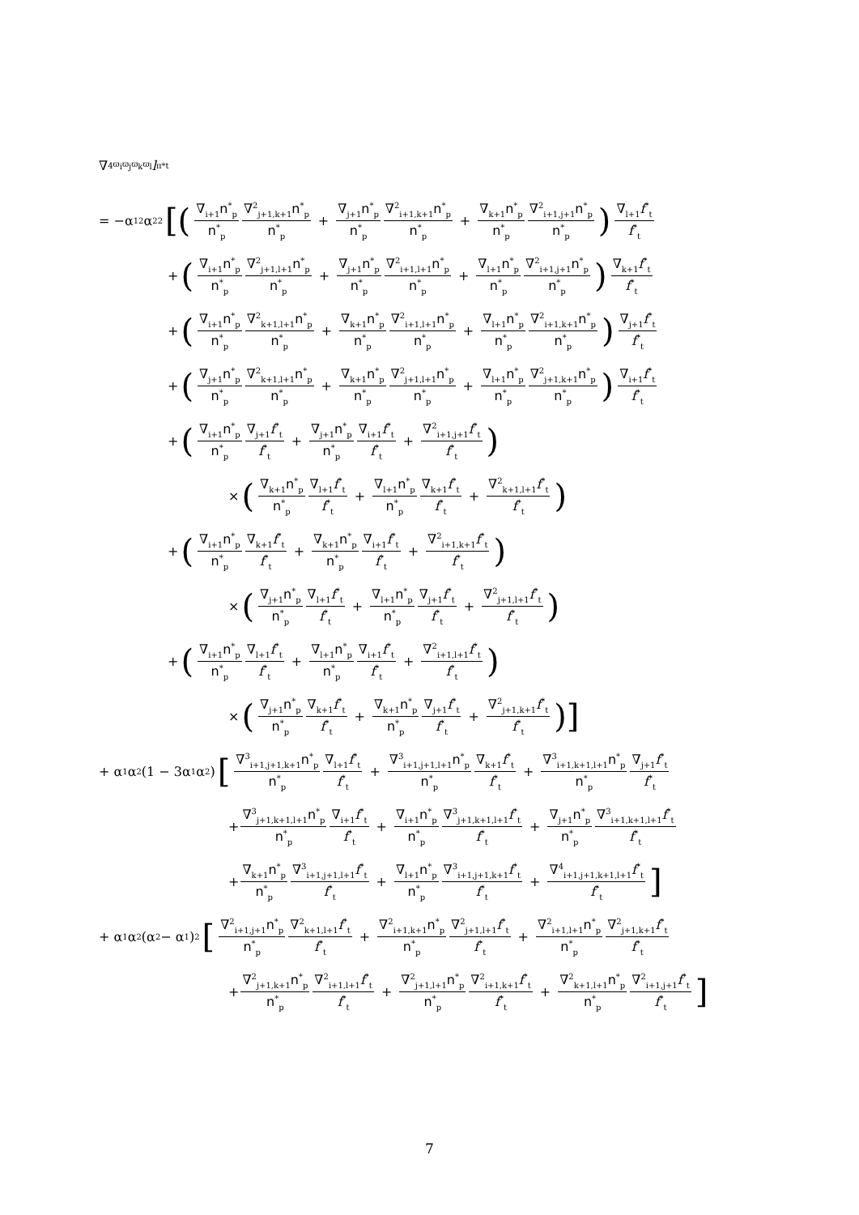∇<sup>4</sup><sub>ϖ<sub>i</sub>ϖ<sub>j</sub>ϖ<sub>k</sub>ϖ<sub>l</sub></sub> l<sup>π*</sup><sub>t</sub>
= −α<sub>1</sub><sup>2</sup>α<sub>2</sub><sup>2</sup> [( ∇<sub>i+1</sub>n<sup>*</sup><sub>p</sub> n<sup>*</sup><sub>p</sub> ∇<sup>2</sup><sub>j+1,k+1</sub>n<sup>*</sup><sub>p</sub> n<sup>*</sup><sub>p</sub> + ∇<sub>j+1</sub>n<sup>*</sup><sub>p</sub> n<sup>*</sup><sub>p</sub> ∇<sup>2</sup><sub>i+1,k+1</sub>n<sup>*</sup><sub>p</sub> n<sup>*</sup><sub>p</sub> + ∇<sub>k+1</sub>n<sup>*</sup><sub>p</sub> n<sup>*</sup><sub>p</sub> ∇<sup>2</sup><sub>i+1,j+1</sub>n<sup>*</sup><sub>p</sub> n<sup>*</sup><sub>p</sub>) ∇<sub>l+1</sub>f<sup>*</sup><sub>t</sub> f<sup>*</sup><sub>t</sub>
+ ( ∇<sub>i+1</sub>n<sup>*</sup><sub>p</sub> n<sup>*</sup><sub>p</sub> ∇<sup>2</sup><sub>j+1,l+1</sub>n<sup>*</sup><sub>p</sub> n<sup>*</sup><sub>p</sub> + ∇<sub>j+1</sub>n<sup>*</sup><sub>p</sub> n<sup>*</sup><sub>p</sub> ∇<sup>2</sup><sub>i+1,l+1</sub>n<sup>*</sup><sub>p</sub> n<sup>*</sup><sub>p</sub> + ∇<sub>l+1</sub>n<sup>*</sup><sub>p</sub> n<sup>*</sup><sub>p</sub> ∇<sup>2</sup><sub>i+1,j+1</sub>n<sup>*</sup><sub>p</sub> n<sup>*</sup><sub>p</sub>) ∇<sub>k+1</sub>f<sup>*</sup><sub>t</sub> f<sup>*</sup><sub>t</sub>
+ ( ∇<sub>i+1</sub>n<sup>*</sup><sub>p</sub> n<sup>*</sup><sub>p</sub> ∇<sup>2</sup><sub>k+1,l+1</sub>n<sup>*</sup><sub>p</sub> n<sup>*</sup><sub>p</sub> + ∇<sub>k+1</sub>n<sup>*</sup><sub>p</sub> n<sup>*</sup><sub>p</sub> ∇<sup>2</sup><sub>i+1,l+1</sub>n<sup>*</sup><sub>p</sub> n<sup>*</sup><sub>p</sub> + ∇<sub>l+1</sub>n<sup>*</sup><sub>p</sub> n<sup>*</sup><sub>p</sub> ∇<sup>2</sup><sub>i+1,k+1</sub>n<sup>*</sup><sub>p</sub> n<sup>*</sup><sub>p</sub>) ∇<sub>j+1</sub>f<sup>*</sup><sub>t</sub> f<sup>*</sup><sub>t</sub>
+ ( ∇<sub>j+1</sub>n<sup>*</sup><sub>p</sub> n<sup>*</sup><sub>p</sub> ∇<sup>2</sup><sub>k+1,l+1</sub>n<sup>*</sup><sub>p</sub> n<sup>*</sup><sub>p</sub> + ∇<sub>k+1</sub>n<sup>*</sup><sub>p</sub> n<sup>*</sup><sub>p</sub> ∇<sup>2</sup><sub>j+1,l+1</sub>n<sup>*</sup><sub>p</sub> n<sup>*</sup><sub>p</sub> + ∇<sub>l+1</sub>n<sup>*</sup><sub>p</sub> n<sup>*</sup><sub>p</sub> ∇<sup>2</sup><sub>j+1,k+1</sub>n<sup>*</sup><sub>p</sub> n<sup>*</sup><sub>p</sub>) ∇<sub>i+1</sub>f<sup>*</sup><sub>t</sub> f<sup>*</sup><sub>t</sub>
+ ( ∇<sub>i+1</sub>n<sup>*</sup><sub>p</sub> n<sup>*</sup><sub>p</sub> ∇<sub>j+1</sub>f<sup>*</sup><sub>t</sub> f<sup>*</sup><sub>t</sub> + ∇<sub>j+1</sub>n<sup>*</sup><sub>p</sub> n<sup>*</sup><sub>p</sub> ∇<sub>i+1</sub>f<sup>*</sup><sub>t</sub> f<sup>*</sup><sub>t</sub> + ∇<sup>2</sup><sub>i+1,j+1</sub>f<sup>*</sup><sub>t</sub> f<sup>*</sup><sub>t</sub>)
× ( ∇<sub>k+1</sub>n<sup>*</sup><sub>p</sub> n<sup>*</sup><sub>p</sub> ∇<sub>l+1</sub>f<sup>*</sup><sub>t</sub> f<sup>*</sup><sub>t</sub> + ∇<sub>l+1</sub>n<sup>*</sup><sub>p</sub> n<sup>*</sup><sub>p</sub> ∇<sub>k+1</sub>f<sup>*</sup><sub>t</sub> f<sup>*</sup><sub>t</sub> + ∇<sup>2</sup><sub>k+1,l+1</sub>f<sup>*</sup><sub>t</sub> f<sup>*</sup><sub>t</sub>)
+ ( ∇<sub>i+1</sub>n<sup>*</sup><sub>p</sub> n<sup>*</sup><sub>p</sub> ∇<sub>k+1</sub>f<sup>*</sup><sub>t</sub> f<sup>*</sup><sub>t</sub> + ∇<sub>k+1</sub>n<sup>*</sup><sub>p</sub> n<sup>*</sup><sub>p</sub> ∇<sub>i+1</sub>f<sup>*</sup><sub>t</sub> f<sup>*</sup><sub>t</sub> + ∇<sup>2</sup><sub>i+1,k+1</sub>f<sup>*</sup><sub>t</sub> f<sup>*</sup><sub>t</sub>)
× ( ∇<sub>j+1</sub>n<sup>*</sup><sub>p</sub> n<sup>*</sup><sub>p</sub> ∇<sub>l+1</sub>f<sup>*</sup><sub>t</sub> f<sup>*</sup><sub>t</sub> + ∇<sub>l+1</sub>n<sup>*</sup><sub>p</sub> n<sup>*</sup><sub>p</sub> ∇<sub>j+1</sub>f<sup>*</sup><sub>t</sub> f<sup>*</sup><sub>t</sub> + ∇<sup>2</sup><sub>j+1,l+1</sub>f<sup>*</sup><sub>t</sub> f<sup>*</sup><sub>t</sub>)
+ ( ∇<sub>i+1</sub>n<sup>*</sup><sub>p</sub> n<sup>*</sup><sub>p</sub> ∇<sub>l+1</sub>f<sup>*</sup><sub>t</sub> f<sup>*</sup><sub>t</sub> + ∇<sub>l+1</sub>n<sup>*</sup><sub>p</sub> n<sup>*</sup><sub>p</sub> ∇<sub>i+1</sub>f<sup>*</sup><sub>t</sub> f<sup>*</sup><sub>t</sub> + ∇<sup>2</sup><sub>i+1,l+1</sub>f<sup>*</sup><sub>t</sub> f<sup>*</sup><sub>t</sub>)
× ( ∇<sub>j+1</sub>n<sup>*</sup><sub>p</sub> n<sup>*</sup><sub>p</sub> ∇<sub>k+1</sub>f<sup>*</sup><sub>t</sub> f<sup>*</sup><sub>t</sub> + ∇<sub>k+1</sub>n<sup>*</sup><sub>p</sub> n<sup>*</sup><sub>p</sub> ∇<sub>j+1</sub>f<sup>*</sup><sub>t</sub> f<sup>*</sup><sub>t</sub> + ∇<sup>2</sup><sub>j+1,k+1</sub>f<sup>*</sup><sub>t</sub> f<sup>*</sup><sub>t</sub>)]
+ α<sub>1</sub>α<sub>2</sub>(1 − 3α<sub>1</sub>α<sub>2</sub>) [ ∇<sup>3</sup><sub>i+1,j+1,k+1</sub>n<sup>*</sup><sub>p</sub> n<sup>*</sup><sub>p</sub> ∇<sub>l+1</sub>f<sup>*</sup><sub>t</sub> f<sup>*</sup><sub>t</sub> + ∇<sup>3</sup><sub>i+1,j+1,l+1</sub>n<sup>*</sup><sub>p</sub> n<sup>*</sup><sub>p</sub> ∇<sub>k+1</sub>f<sup>*</sup><sub>t</sub> f<sup>*</sup><sub>t</sub> + ∇<sup>3</sup><sub>i+1,k+1,l+1</sub>n<sup>*</sup><sub>p</sub> n<sup>*</sup><sub>p</sub> ∇<sub>j+1</sub>f<sup>*</sup><sub>t</sub> f<sup>*</sup><sub>t</sub>
+ ∇<sup>3</sup><sub>j+1,k+1,l+1</sub>n<sup>*</sup><sub>p</sub> n<sup>*</sup><sub>p</sub> ∇<sub>i+1</sub>f<sup>*</sup><sub>t</sub> f<sup>*</sup><sub>t</sub> + ∇<sub>i+1</sub>n<sup>*</sup><sub>p</sub> n<sup>*</sup><sub>p</sub> ∇<sup>3</sup><sub>j+1,k+1,l+1</sub>f<sup>*</sup><sub>t</sub> f<sup>*</sup><sub>t</sub> + ∇<sub>j+1</sub>n<sup>*</sup><sub>p</sub> n<sup>*</sup><sub>p</sub> ∇<sup>3</sup><sub>i+1,k+1,l+1</sub>f<sup>*</sup><sub>t</sub> f<sup>*</sup><sub>t</sub>
+ ∇<sub>k+1</sub>n<sup>*</sup><sub>p</sub> n<sup>*</sup><sub>p</sub> ∇<sup>3</sup><sub>i+1,j+1,l+1</sub>f<sup>*</sup><sub>t</sub> f<sup>*</sup><sub>t</sub> + ∇<sub>l+1</sub>n<sup>*</sup><sub>p</sub> n<sup>*</sup><sub>p</sub> ∇<sup>3</sup><sub>i+1,j+1,k+1</sub>f<sup>*</sup><sub>t</sub> f<sup>*</sup><sub>t</sub> + ∇<sup>4</sup><sub>i+1,j+1,k+1,l+1</sub>f<sup>*</sup><sub>t</sub> f<sup>*</sup><sub>t</sub>]
+ α<sub>1</sub>α<sub>2</sub>(α<sub>2</sub> − α<sub>1</sub>)<sup>2</sup> [ ∇<sup>2</sup><sub>i+1,j+1</sub>n<sup>*</sup><sub>p</sub> n<sup>*</sup><sub>p</sub> ∇<sup>2</sup><sub>k+1,l+1</sub>f<sup>*</sup><sub>t</sub> f<sup>*</sup><sub>t</sub> + ∇<sup>2</sup><sub>i+1,k+1</sub>n<sup>*</sup><sub>p</sub> n<sup>*</sup><sub>p</sub> ∇<sup>2</sup><sub>j+1,l+1</sub>f<sup>*</sup><sub>t</sub> f<sup>*</sup><sub>t</sub> + ∇<sup>2</sup><sub>i+1,l+1</sub>n<sup>*</sup><sub>p</sub> n<sup>*</sup><sub>p</sub> ∇<sup>2</sup><sub>j+1,k+1</sub>f<sup>*</sup><sub>t</sub> f<sup>*</sup><sub>t</sub>
+ ∇<sup>2</sup><sub>j+1,k+1</sub>n<sup>*</sup><sub>p</sub> n<sup>*</sup><sub>p</sub> ∇<sup>2</sup><sub>i+1,l+1</sub>f<sup>*</sup><sub>t</sub> f<sup>*</sup><sub>t</sub> + ∇<sup>2</sup><sub>j+1,l+1</sub>n<sup>*</sup><sub>p</sub> n<sup>*</sup><sub>p</sub> ∇<sup>2</sup><sub>i+1,k+1</sub>f<sup>*</sup><sub>t</sub> f<sup>*</sup><sub>t</sub> + ∇<sup>2</sup><sub>k+1,l+1</sub>n<sup>*</sup><sub>p</sub> n<sup>*</sup><sub>p</sub> ∇<sup>2</sup><sub>i+1,j+1</sub>f<sup>*</sup><sub>t</sub> f<sup>*</sup><sub>t</sub>]
7